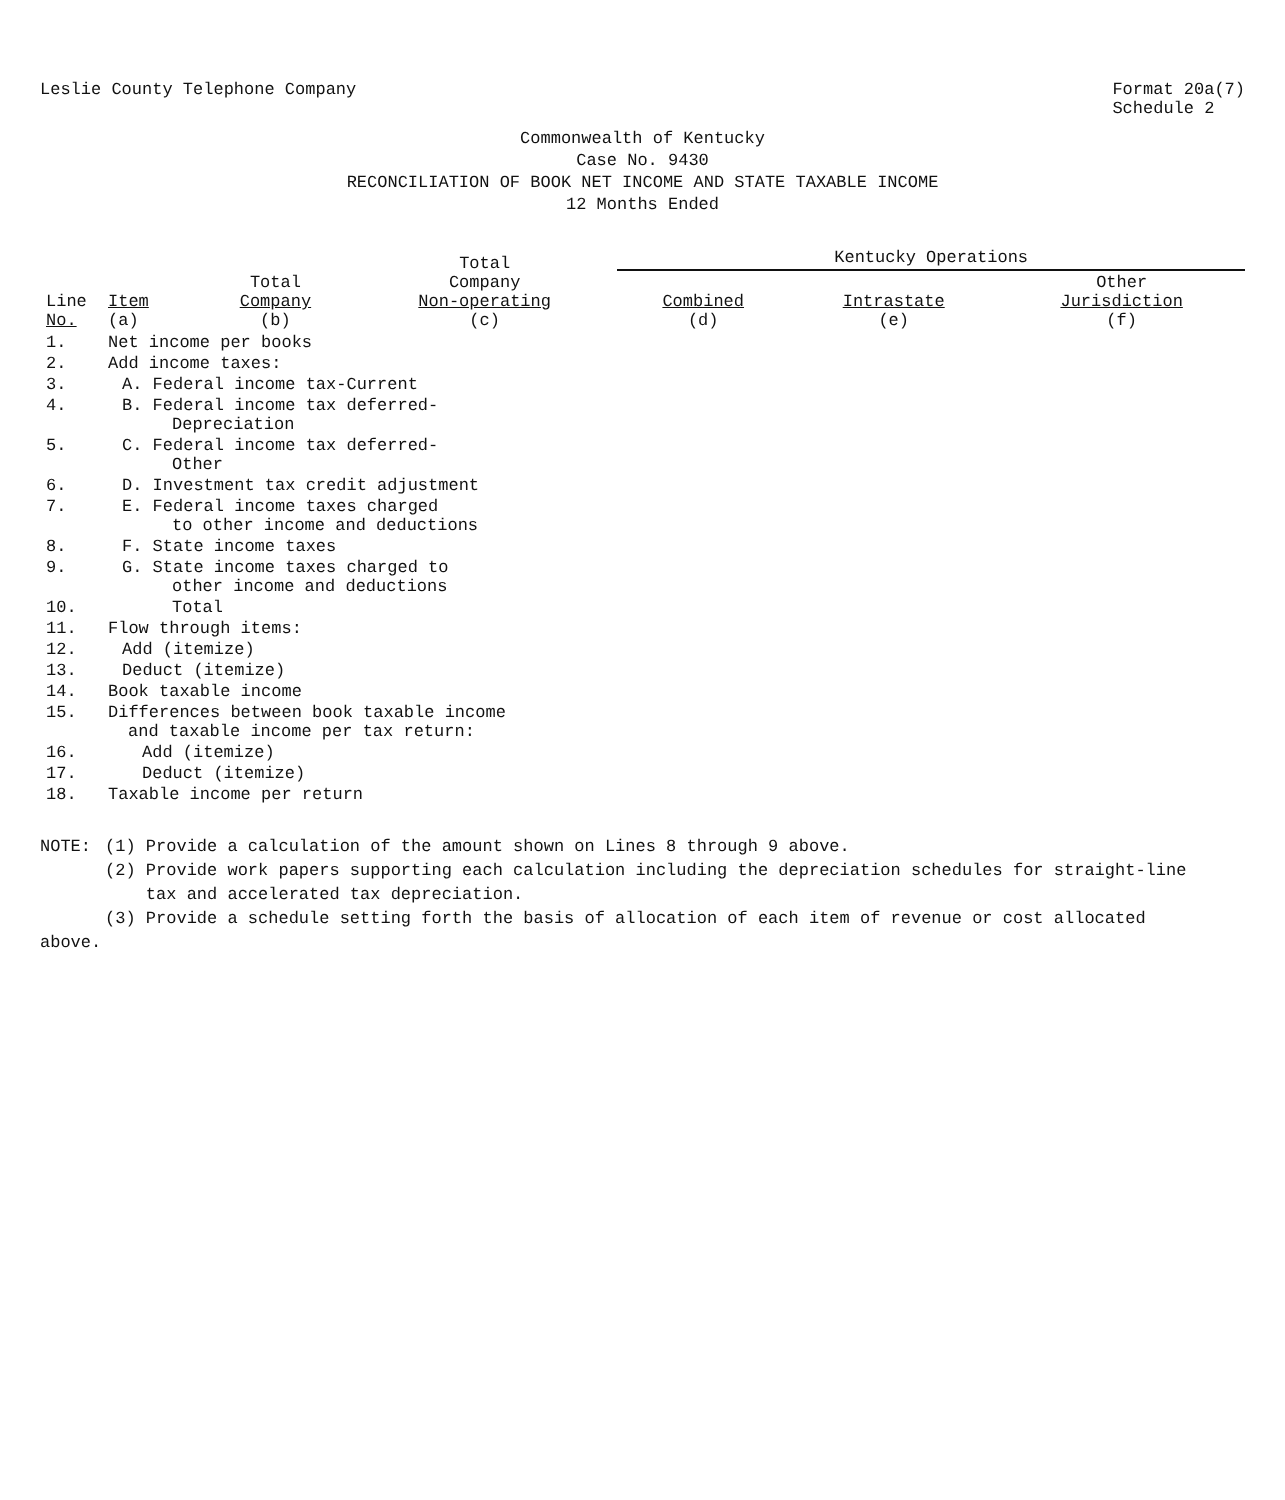Leslie County Telephone Company
Format 20a(7)
Schedule 2
Commonwealth of Kentucky
Case No. 9430
RECONCILIATION OF BOOK NET INCOME AND STATE TAXABLE INCOME
12 Months Ended
| Line No. | Item (a) | Total Company (b) | Total Company Non-operating (c) | Kentucky Operations | | |
| --- | --- | --- | --- | --- | --- | --- |
| | | | | Combined (d) | Intrastate (e) | Other Jurisdiction (f) |
| 1. | Net income per books | | | | | |
| 2. | Add income taxes: | | | | | |
| 3. | A. Federal income tax-Current | | | | | |
| 4. | B. Federal income tax deferred- Depreciation | | | | | |
| 5. | C. Federal income tax deferred- Other | | | | | |
| 6. | D. Investment tax credit adjustment | | | | | |
| 7. | E. Federal income taxes charged to other income and deductions | | | | | |
| 8. | F. State income taxes | | | | | |
| 9. | G. State income taxes charged to other income and deductions | | | | | |
| 10. | Total | | | | | |
| 11. | Flow through items: | | | | | |
| 12. | Add (itemize) | | | | | |
| 13. | Deduct (itemize) | | | | | |
| 14. | Book taxable income | | | | | |
| 15. | Differences between book taxable income and taxable income per tax return: | | | | | |
| 16. | Add (itemize) | | | | | |
| 17. | Deduct (itemize) | | | | | |
| 18. | Taxable income per return | | | | | |
NOTE: (1) Provide a calculation of the amount shown on Lines 8 through 9 above.
(2) Provide work papers supporting each calculation including the depreciation schedules for straight-line
tax and accelerated tax depreciation.
(3) Provide a schedule setting forth the basis of allocation of each item of revenue or cost allocated
above.